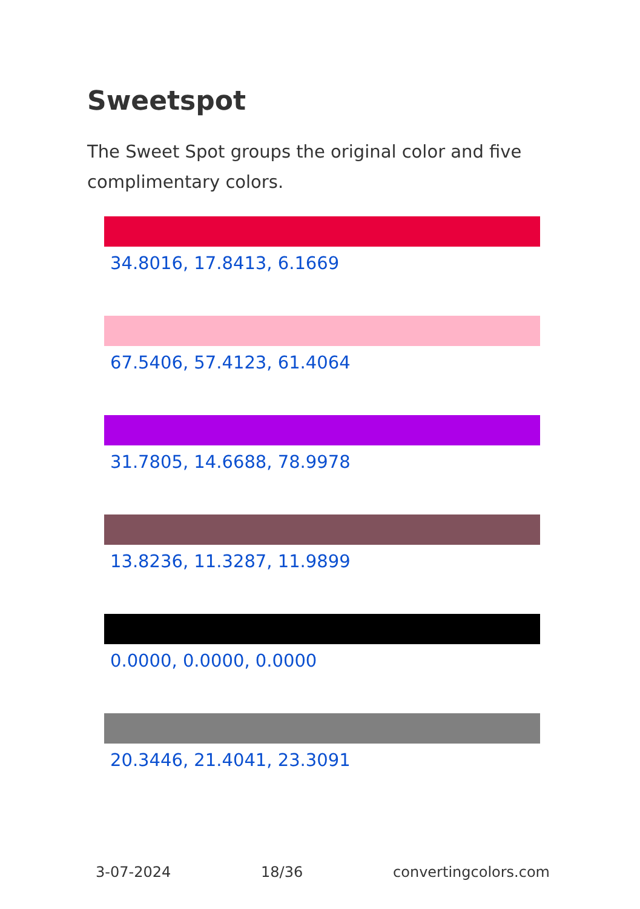Sweetspot
The Sweet Spot groups the original color and five complimentary colors.
34.8016, 17.8413, 6.1669
67.5406, 57.4123, 61.4064
31.7805, 14.6688, 78.9978
13.8236, 11.3287, 11.9899
0.0000, 0.0000, 0.0000
20.3446, 21.4041, 23.3091
3-07-2024 18/36 convertingcolors.com